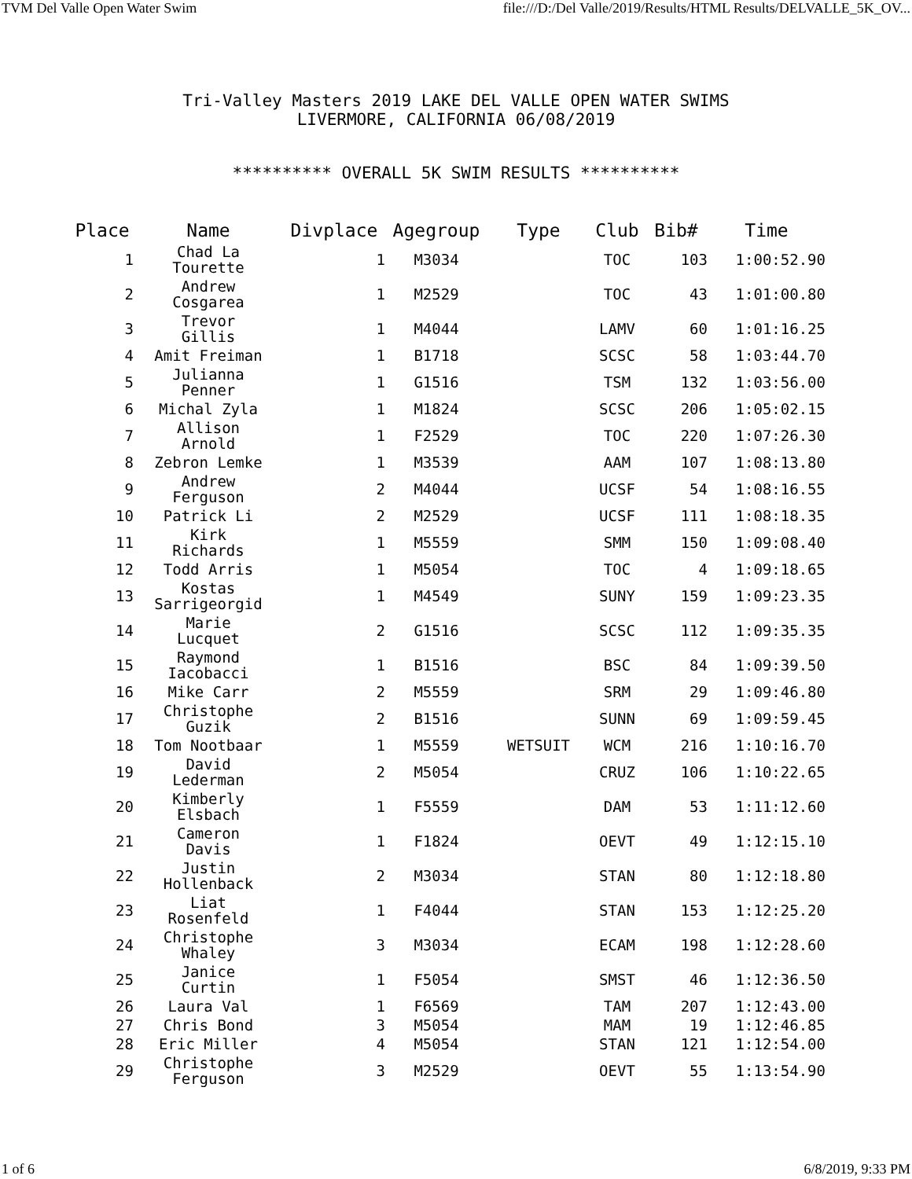TVM Del Valle Open Water Swim file:///D:/Del Valle/2019/Results/HTML Results/DELVALLE_5K_OV...
Tri-Valley Masters 2019 LAKE DEL VALLE OPEN WATER SWIMS
LIVERMORE, CALIFORNIA 06/08/2019
********** OVERALL 5K SWIM RESULTS **********
| Place | Name | Divplace | Agegroup | Type | Club | Bib# | Time |
| --- | --- | --- | --- | --- | --- | --- | --- |
| 1 | Chad La Tourette | 1 | M3034 | | TOC | 103 | 1:00:52.90 |
| 2 | Andrew Cosgarea | 1 | M2529 | | TOC | 43 | 1:01:00.80 |
| 3 | Trevor Gillis | 1 | M4044 | | LAMV | 60 | 1:01:16.25 |
| 4 | Amit Freiman | 1 | B1718 | | SCSC | 58 | 1:03:44.70 |
| 5 | Julianna Penner | 1 | G1516 | | TSM | 132 | 1:03:56.00 |
| 6 | Michal Zyla | 1 | M1824 | | SCSC | 206 | 1:05:02.15 |
| 7 | Allison Arnold | 1 | F2529 | | TOC | 220 | 1:07:26.30 |
| 8 | Zebron Lemke | 1 | M3539 | | AAM | 107 | 1:08:13.80 |
| 9 | Andrew Ferguson | 2 | M4044 | | UCSF | 54 | 1:08:16.55 |
| 10 | Patrick Li | 2 | M2529 | | UCSF | 111 | 1:08:18.35 |
| 11 | Kirk Richards | 1 | M5559 | | SMM | 150 | 1:09:08.40 |
| 12 | Todd Arris | 1 | M5054 | | TOC | 4 | 1:09:18.65 |
| 13 | Kostas Sarrigeorgid | 1 | M4549 | | SUNY | 159 | 1:09:23.35 |
| 14 | Marie Lucquet | 2 | G1516 | | SCSC | 112 | 1:09:35.35 |
| 15 | Raymond Iacobacci | 1 | B1516 | | BSC | 84 | 1:09:39.50 |
| 16 | Mike Carr | 2 | M5559 | | SRM | 29 | 1:09:46.80 |
| 17 | Christophe Guzik | 2 | B1516 | | SUNN | 69 | 1:09:59.45 |
| 18 | Tom Nootbaar | 1 | M5559 | WETSUIT | WCM | 216 | 1:10:16.70 |
| 19 | David Lederman | 2 | M5054 | | CRUZ | 106 | 1:10:22.65 |
| 20 | Kimberly Elsbach | 1 | F5559 | | DAM | 53 | 1:11:12.60 |
| 21 | Cameron Davis | 1 | F1824 | | OEVT | 49 | 1:12:15.10 |
| 22 | Justin Hollenback | 2 | M3034 | | STAN | 80 | 1:12:18.80 |
| 23 | Liat Rosenfeld | 1 | F4044 | | STAN | 153 | 1:12:25.20 |
| 24 | Christophe Whaley | 3 | M3034 | | ECAM | 198 | 1:12:28.60 |
| 25 | Janice Curtin | 1 | F5054 | | SMST | 46 | 1:12:36.50 |
| 26 | Laura Val | 1 | F6569 | | TAM | 207 | 1:12:43.00 |
| 27 | Chris Bond | 3 | M5054 | | MAM | 19 | 1:12:46.85 |
| 28 | Eric Miller | 4 | M5054 | | STAN | 121 | 1:12:54.00 |
| 29 | Christophe Ferguson | 3 | M2529 | | OEVT | 55 | 1:13:54.90 |
1 of 6 6/8/2019, 9:33 PM